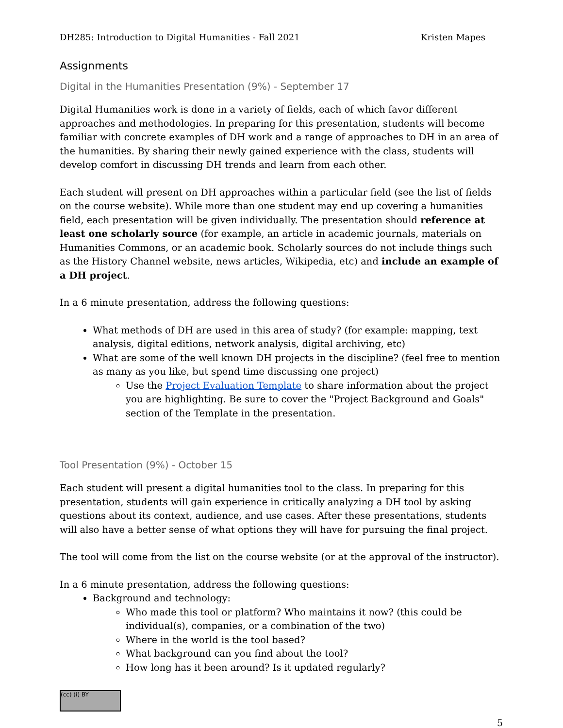DH285: Introduction to Digital Humanities - Fall 2021 Kristen Mapes
Assignments
Digital in the Humanities Presentation (9%) - September 17
Digital Humanities work is done in a variety of fields, each of which favor different approaches and methodologies. In preparing for this presentation, students will become familiar with concrete examples of DH work and a range of approaches to DH in an area of the humanities. By sharing their newly gained experience with the class, students will develop comfort in discussing DH trends and learn from each other.
Each student will present on DH approaches within a particular field (see the list of fields on the course website). While more than one student may end up covering a humanities field, each presentation will be given individually. The presentation should reference at least one scholarly source (for example, an article in academic journals, materials on Humanities Commons, or an academic book. Scholarly sources do not include things such as the History Channel website, news articles, Wikipedia, etc) and include an example of a DH project.
In a 6 minute presentation, address the following questions:
What methods of DH are used in this area of study? (for example: mapping, text analysis, digital editions, network analysis, digital archiving, etc)
What are some of the well known DH projects in the discipline? (feel free to mention as many as you like, but spend time discussing one project)
Use the Project Evaluation Template to share information about the project you are highlighting. Be sure to cover the "Project Background and Goals" section of the Template in the presentation.
Tool Presentation (9%) - October 15
Each student will present a digital humanities tool to the class. In preparing for this presentation, students will gain experience in critically analyzing a DH tool by asking questions about its context, audience, and use cases. After these presentations, students will also have a better sense of what options they will have for pursuing the final project.
The tool will come from the list on the course website (or at the approval of the instructor).
In a 6 minute presentation, address the following questions:
Background and technology:
Who made this tool or platform? Who maintains it now? (this could be individual(s), companies, or a combination of the two)
Where in the world is the tool based?
What background can you find about the tool?
How long has it been around? Is it updated regularly?
(cc) (i) BY
5